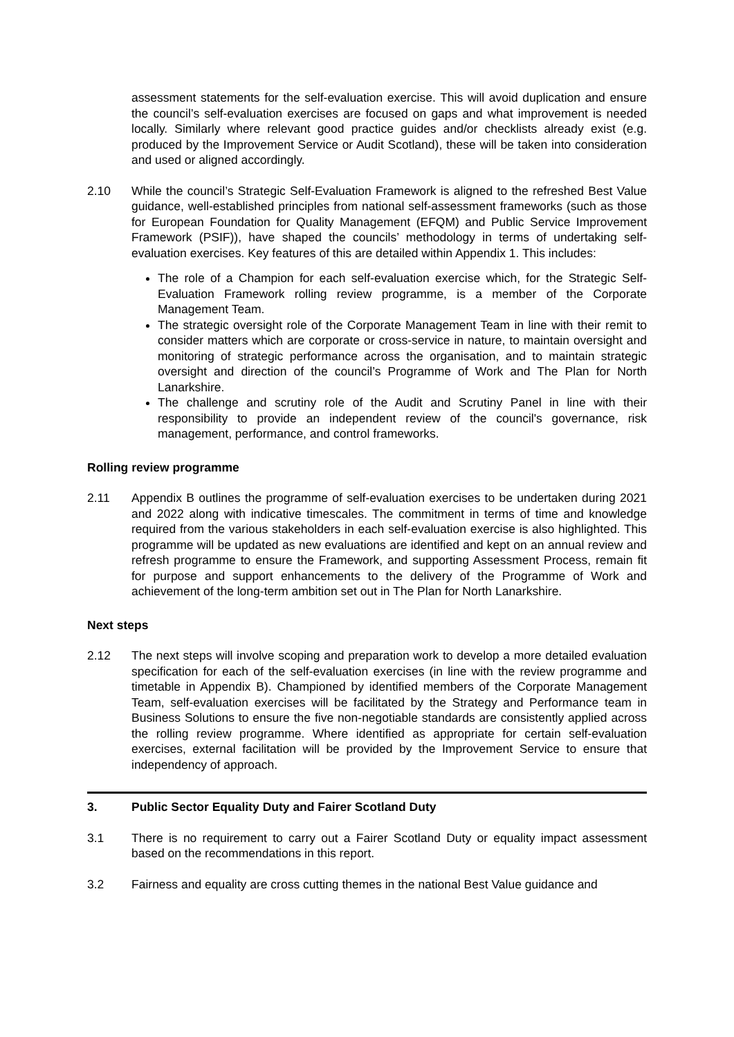assessment statements for the self-evaluation exercise. This will avoid duplication and ensure the council’s self-evaluation exercises are focused on gaps and what improvement is needed locally. Similarly where relevant good practice guides and/or checklists already exist (e.g. produced by the Improvement Service or Audit Scotland), these will be taken into consideration and used or aligned accordingly.
2.10 While the council’s Strategic Self-Evaluation Framework is aligned to the refreshed Best Value guidance, well-established principles from national self-assessment frameworks (such as those for European Foundation for Quality Management (EFQM) and Public Service Improvement Framework (PSIF)), have shaped the councils’ methodology in terms of undertaking self-evaluation exercises. Key features of this are detailed within Appendix 1. This includes:
The role of a Champion for each self-evaluation exercise which, for the Strategic Self-Evaluation Framework rolling review programme, is a member of the Corporate Management Team.
The strategic oversight role of the Corporate Management Team in line with their remit to consider matters which are corporate or cross-service in nature, to maintain oversight and monitoring of strategic performance across the organisation, and to maintain strategic oversight and direction of the council’s Programme of Work and The Plan for North Lanarkshire.
The challenge and scrutiny role of the Audit and Scrutiny Panel in line with their responsibility to provide an independent review of the council's governance, risk management, performance, and control frameworks.
Rolling review programme
2.11 Appendix B outlines the programme of self-evaluation exercises to be undertaken during 2021 and 2022 along with indicative timescales. The commitment in terms of time and knowledge required from the various stakeholders in each self-evaluation exercise is also highlighted. This programme will be updated as new evaluations are identified and kept on an annual review and refresh programme to ensure the Framework, and supporting Assessment Process, remain fit for purpose and support enhancements to the delivery of the Programme of Work and achievement of the long-term ambition set out in The Plan for North Lanarkshire.
Next steps
2.12 The next steps will involve scoping and preparation work to develop a more detailed evaluation specification for each of the self-evaluation exercises (in line with the review programme and timetable in Appendix B). Championed by identified members of the Corporate Management Team, self-evaluation exercises will be facilitated by the Strategy and Performance team in Business Solutions to ensure the five non-negotiable standards are consistently applied across the rolling review programme. Where identified as appropriate for certain self-evaluation exercises, external facilitation will be provided by the Improvement Service to ensure that independency of approach.
3. Public Sector Equality Duty and Fairer Scotland Duty
3.1 There is no requirement to carry out a Fairer Scotland Duty or equality impact assessment based on the recommendations in this report.
3.2 Fairness and equality are cross cutting themes in the national Best Value guidance and